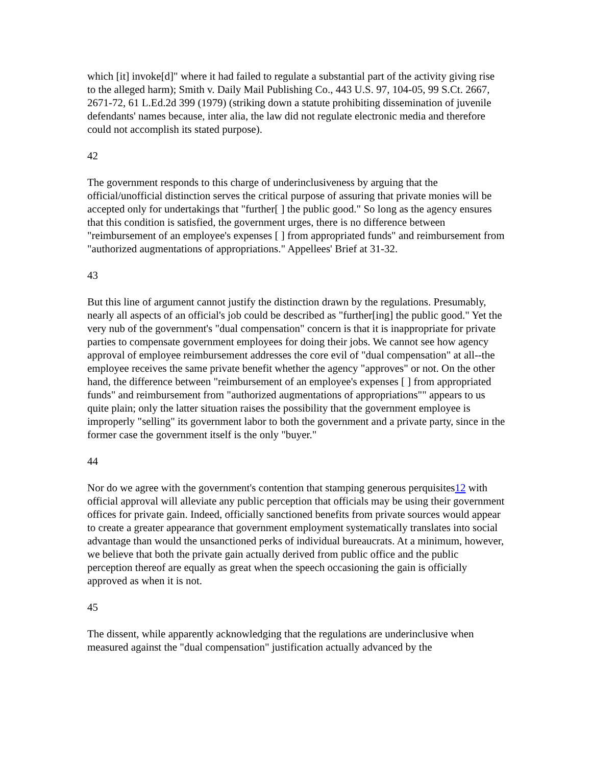which [it] invoke[d]" where it had failed to regulate a substantial part of the activity giving rise to the alleged harm); Smith v. Daily Mail Publishing Co., 443 U.S. 97, 104-05, 99 S.Ct. 2667, 2671-72, 61 L.Ed.2d 399 (1979) (striking down a statute prohibiting dissemination of juvenile defendants' names because, inter alia, the law did not regulate electronic media and therefore could not accomplish its stated purpose).
42
The government responds to this charge of underinclusiveness by arguing that the official/unofficial distinction serves the critical purpose of assuring that private monies will be accepted only for undertakings that "further[ ] the public good." So long as the agency ensures that this condition is satisfied, the government urges, there is no difference between "reimbursement of an employee's expenses [ ] from appropriated funds" and reimbursement from "authorized augmentations of appropriations." Appellees' Brief at 31-32.
43
But this line of argument cannot justify the distinction drawn by the regulations. Presumably, nearly all aspects of an official's job could be described as "further[ing] the public good." Yet the very nub of the government's "dual compensation" concern is that it is inappropriate for private parties to compensate government employees for doing their jobs. We cannot see how agency approval of employee reimbursement addresses the core evil of "dual compensation" at all--the employee receives the same private benefit whether the agency "approves" or not. On the other hand, the difference between "reimbursement of an employee's expenses [ ] from appropriated funds" and reimbursement from "authorized augmentations of appropriations"" appears to us quite plain; only the latter situation raises the possibility that the government employee is improperly "selling" its government labor to both the government and a private party, since in the former case the government itself is the only "buyer."
44
Nor do we agree with the government's contention that stamping generous perquisites12 with official approval will alleviate any public perception that officials may be using their government offices for private gain. Indeed, officially sanctioned benefits from private sources would appear to create a greater appearance that government employment systematically translates into social advantage than would the unsanctioned perks of individual bureaucrats. At a minimum, however, we believe that both the private gain actually derived from public office and the public perception thereof are equally as great when the speech occasioning the gain is officially approved as when it is not.
45
The dissent, while apparently acknowledging that the regulations are underinclusive when measured against the "dual compensation" justification actually advanced by the